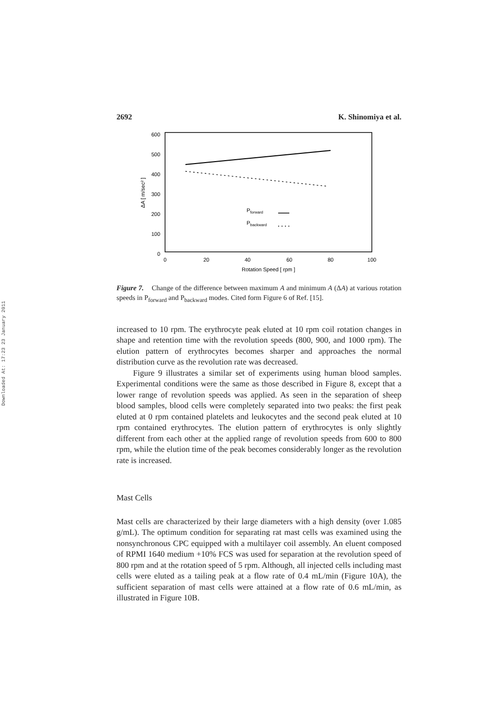Downloaded At: 17:23 23 January 2011
2692 K. Shinomiya et al.
600
500
400
300
200
100
0
0
20
40
60
80
100
Rotation Speed [ rpm ]
ΔA [ m/sec² ]
Pforward
Pbackward
Figure 7. Change of the difference between maximum A and minimum A (ΔA) at various rotation speeds in P<sub>forward</sub> and P<sub>backward</sub> modes. Cited form Figure 6 of Ref. [15].
increased to 10 rpm. The erythrocyte peak eluted at 10 rpm coil rotation changes in shape and retention time with the revolution speeds (800, 900, and 1000 rpm). The elution pattern of erythrocytes becomes sharper and approaches the normal distribution curve as the revolution rate was decreased.
Figure 9 illustrates a similar set of experiments using human blood samples. Experimental conditions were the same as those described in Figure 8, except that a lower range of revolution speeds was applied. As seen in the separation of sheep blood samples, blood cells were completely separated into two peaks: the first peak eluted at 0 rpm contained platelets and leukocytes and the second peak eluted at 10 rpm contained erythrocytes. The elution pattern of erythrocytes is only slightly different from each other at the applied range of revolution speeds from 600 to 800 rpm, while the elution time of the peak becomes considerably longer as the revolution rate is increased.
Mast Cells
Mast cells are characterized by their large diameters with a high density (over 1.085 g/mL). The optimum condition for separating rat mast cells was examined using the nonsynchronous CPC equipped with a multilayer coil assembly. An eluent composed of RPMI 1640 medium +10% FCS was used for separation at the revolution speed of 800 rpm and at the rotation speed of 5 rpm. Although, all injected cells including mast cells were eluted as a tailing peak at a flow rate of 0.4 mL/min (Figure 10A), the sufficient separation of mast cells were attained at a flow rate of 0.6 mL/min, as illustrated in Figure 10B.